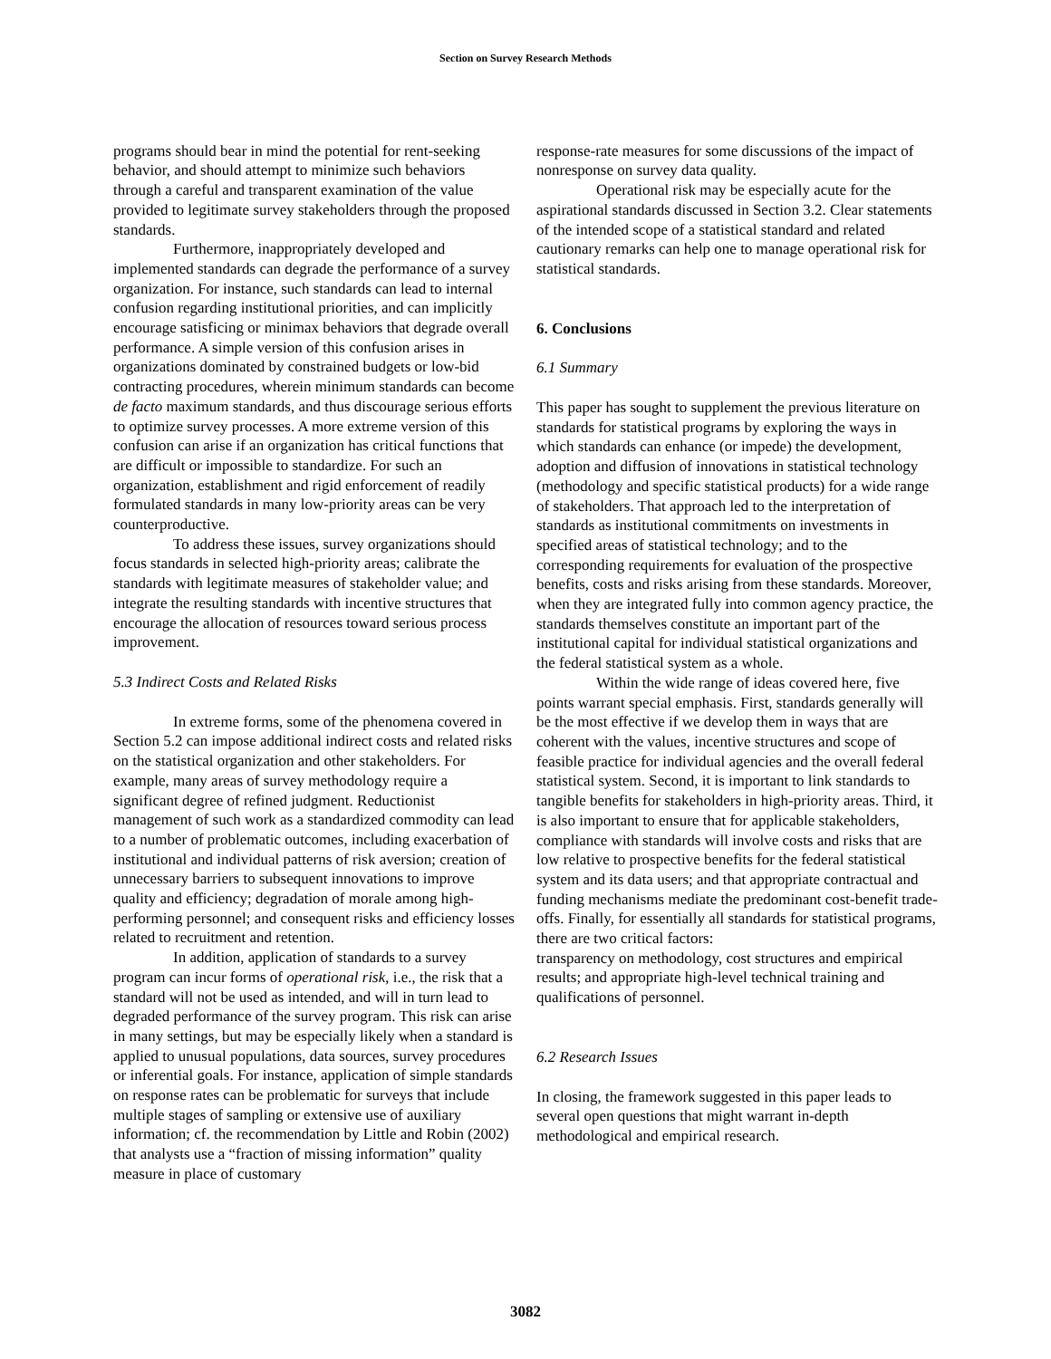Section on Survey Research Methods
programs should bear in mind the potential for rent-seeking behavior, and should attempt to minimize such behaviors through a careful and transparent examination of the value provided to legitimate survey stakeholders through the proposed standards.
Furthermore, inappropriately developed and implemented standards can degrade the performance of a survey organization. For instance, such standards can lead to internal confusion regarding institutional priorities, and can implicitly encourage satisficing or minimax behaviors that degrade overall performance. A simple version of this confusion arises in organizations dominated by constrained budgets or low-bid contracting procedures, wherein minimum standards can become de facto maximum standards, and thus discourage serious efforts to optimize survey processes. A more extreme version of this confusion can arise if an organization has critical functions that are difficult or impossible to standardize. For such an organization, establishment and rigid enforcement of readily formulated standards in many low-priority areas can be very counterproductive.
To address these issues, survey organizations should focus standards in selected high-priority areas; calibrate the standards with legitimate measures of stakeholder value; and integrate the resulting standards with incentive structures that encourage the allocation of resources toward serious process improvement.
5.3 Indirect Costs and Related Risks
In extreme forms, some of the phenomena covered in Section 5.2 can impose additional indirect costs and related risks on the statistical organization and other stakeholders. For example, many areas of survey methodology require a significant degree of refined judgment. Reductionist management of such work as a standardized commodity can lead to a number of problematic outcomes, including exacerbation of institutional and individual patterns of risk aversion; creation of unnecessary barriers to subsequent innovations to improve quality and efficiency; degradation of morale among high-performing personnel; and consequent risks and efficiency losses related to recruitment and retention.
In addition, application of standards to a survey program can incur forms of operational risk, i.e., the risk that a standard will not be used as intended, and will in turn lead to degraded performance of the survey program. This risk can arise in many settings, but may be especially likely when a standard is applied to unusual populations, data sources, survey procedures or inferential goals. For instance, application of simple standards on response rates can be problematic for surveys that include multiple stages of sampling or extensive use of auxiliary information; cf. the recommendation by Little and Robin (2002) that analysts use a “fraction of missing information” quality measure in place of customary
response-rate measures for some discussions of the impact of nonresponse on survey data quality.
Operational risk may be especially acute for the aspirational standards discussed in Section 3.2. Clear statements of the intended scope of a statistical standard and related cautionary remarks can help one to manage operational risk for statistical standards.
6. Conclusions
6.1 Summary
This paper has sought to supplement the previous literature on standards for statistical programs by exploring the ways in which standards can enhance (or impede) the development, adoption and diffusion of innovations in statistical technology (methodology and specific statistical products) for a wide range of stakeholders. That approach led to the interpretation of standards as institutional commitments on investments in specified areas of statistical technology; and to the corresponding requirements for evaluation of the prospective benefits, costs and risks arising from these standards. Moreover, when they are integrated fully into common agency practice, the standards themselves constitute an important part of the institutional capital for individual statistical organizations and the federal statistical system as a whole.
Within the wide range of ideas covered here, five points warrant special emphasis. First, standards generally will be the most effective if we develop them in ways that are coherent with the values, incentive structures and scope of feasible practice for individual agencies and the overall federal statistical system. Second, it is important to link standards to tangible benefits for stakeholders in high-priority areas. Third, it is also important to ensure that for applicable stakeholders, compliance with standards will involve costs and risks that are low relative to prospective benefits for the federal statistical system and its data users; and that appropriate contractual and funding mechanisms mediate the predominant cost-benefit trade-offs. Finally, for essentially all standards for statistical programs, there are two critical factors:
transparency on methodology, cost structures and empirical results; and appropriate high-level technical training and qualifications of personnel.
6.2 Research Issues
In closing, the framework suggested in this paper leads to several open questions that might warrant in-depth methodological and empirical research.
3082